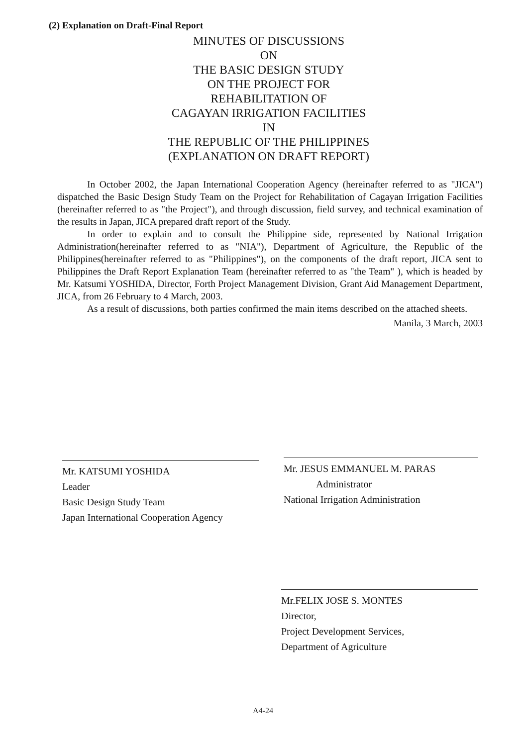(2) Explanation on Draft-Final Report
MINUTES OF DISCUSSIONS
ON
THE BASIC DESIGN STUDY
ON THE PROJECT FOR
REHABILITATION OF
CAGAYAN IRRIGATION FACILITIES
IN
THE REPUBLIC OF THE PHILIPPINES
(EXPLANATION ON DRAFT REPORT)
In October 2002, the Japan International Cooperation Agency (hereinafter referred to as "JICA") dispatched the Basic Design Study Team on the Project for Rehabilitation of Cagayan Irrigation Facilities (hereinafter referred to as "the Project"), and through discussion, field survey, and technical examination of the results in Japan, JICA prepared draft report of the Study.
In order to explain and to consult the Philippine side, represented by National Irrigation Administration(hereinafter referred to as "NIA"), Department of Agriculture, the Republic of the Philippines(hereinafter referred to as "Philippines"), on the components of the draft report, JICA sent to Philippines the Draft Report Explanation Team (hereinafter referred to as "the Team" ), which is headed by Mr. Katsumi YOSHIDA, Director, Forth Project Management Division, Grant Aid Management Department, JICA, from 26 February to 4 March, 2003.
As a result of discussions, both parties confirmed the main items described on the attached sheets.
Manila, 3 March, 2003
Mr. KATSUMI YOSHIDA
Leader
Basic Design Study Team
Japan International Cooperation Agency
Mr. JESUS EMMANUEL M. PARAS
Administrator
National Irrigation Administration
Mr.FELIX JOSE S. MONTES
Director,
Project Development Services,
Department of Agriculture
A4-24